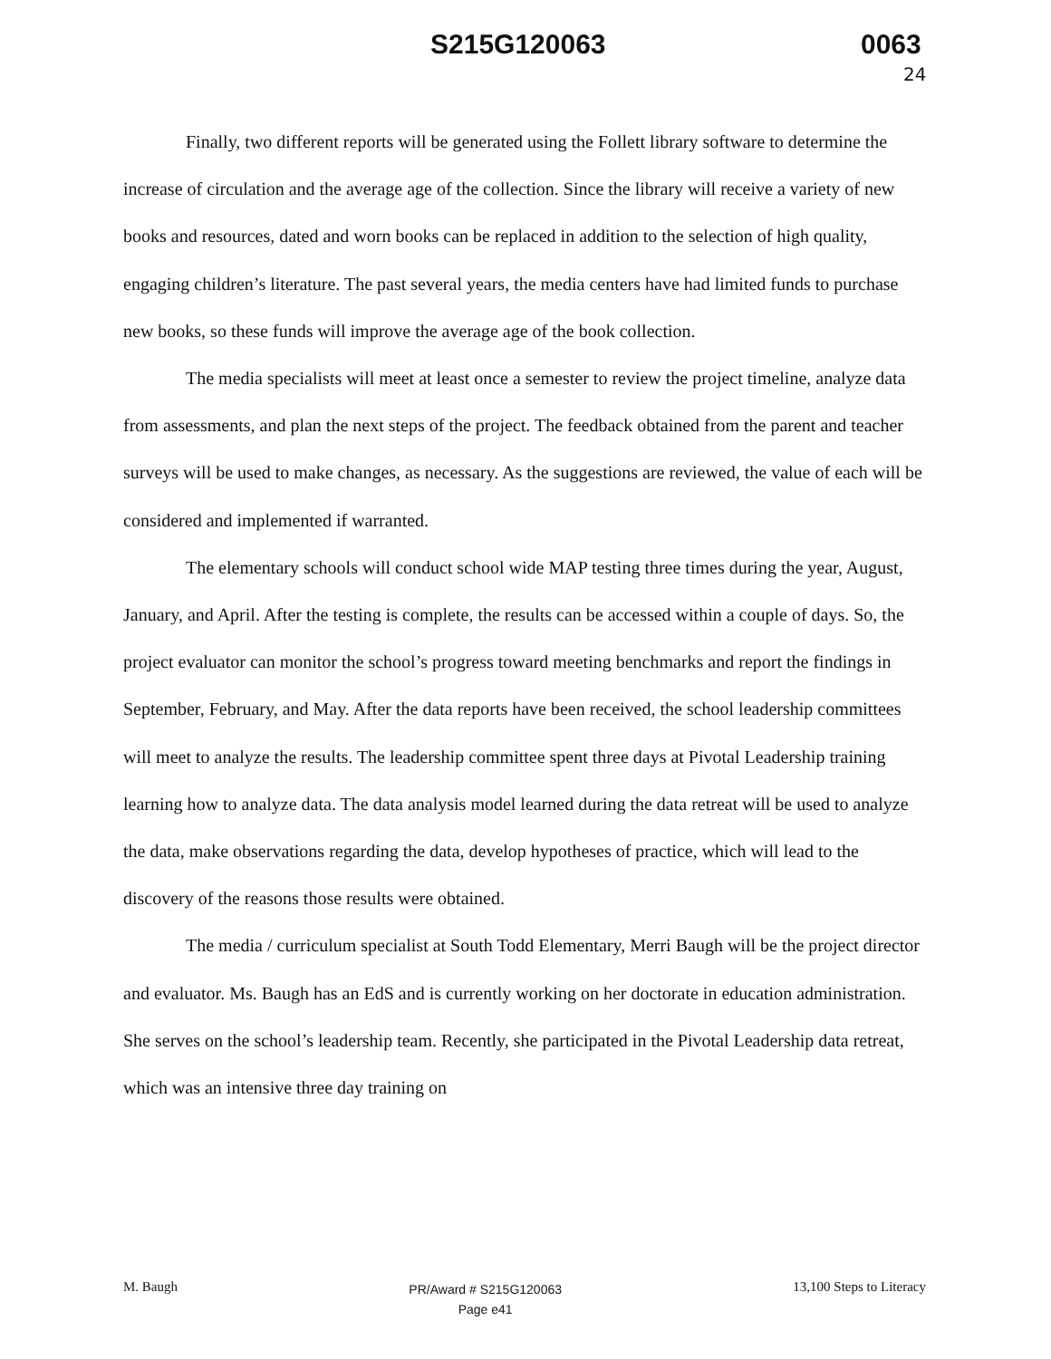S215G120063 0063
24
Finally, two different reports will be generated using the Follett library software to determine the increase of circulation and the average age of the collection. Since the library will receive a variety of new books and resources, dated and worn books can be replaced in addition to the selection of high quality, engaging children’s literature. The past several years, the media centers have had limited funds to purchase new books, so these funds will improve the average age of the book collection.
The media specialists will meet at least once a semester to review the project timeline, analyze data from assessments, and plan the next steps of the project. The feedback obtained from the parent and teacher surveys will be used to make changes, as necessary. As the suggestions are reviewed, the value of each will be considered and implemented if warranted.
The elementary schools will conduct school wide MAP testing three times during the year, August, January, and April. After the testing is complete, the results can be accessed within a couple of days. So, the project evaluator can monitor the school’s progress toward meeting benchmarks and report the findings in September, February, and May. After the data reports have been received, the school leadership committees will meet to analyze the results. The leadership committee spent three days at Pivotal Leadership training learning how to analyze data. The data analysis model learned during the data retreat will be used to analyze the data, make observations regarding the data, develop hypotheses of practice, which will lead to the discovery of the reasons those results were obtained.
The media / curriculum specialist at South Todd Elementary, Merri Baugh will be the project director and evaluator. Ms. Baugh has an EdS and is currently working on her doctorate in education administration. She serves on the school’s leadership team. Recently, she participated in the Pivotal Leadership data retreat, which was an intensive three day training on
M. Baugh
PR/Award # S215G120063
Page e41
13,100 Steps to Literacy